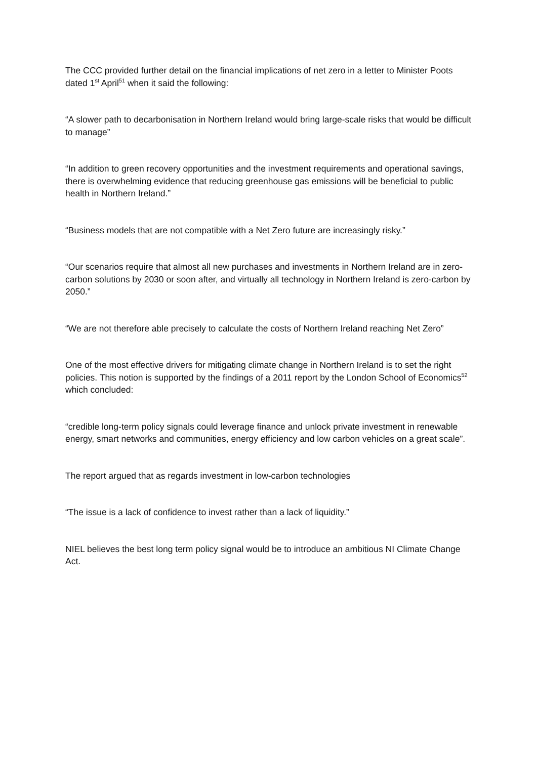The CCC provided further detail on the financial implications of net zero in a letter to Minister Poots dated 1<sup>st</sup> April<sup>51</sup> when it said the following:
“A slower path to decarbonisation in Northern Ireland would bring large-scale risks that would be difficult to manage”
“In addition to green recovery opportunities and the investment requirements and operational savings, there is overwhelming evidence that reducing greenhouse gas emissions will be beneficial to public health in Northern Ireland.”
“Business models that are not compatible with a Net Zero future are increasingly risky.”
“Our scenarios require that almost all new purchases and investments in Northern Ireland are in zero-carbon solutions by 2030 or soon after, and virtually all technology in Northern Ireland is zero-carbon by 2050.”
“We are not therefore able precisely to calculate the costs of Northern Ireland reaching Net Zero”
One of the most effective drivers for mitigating climate change in Northern Ireland is to set the right policies. This notion is supported by the findings of a 2011 report by the London School of Economics<sup>52</sup> which concluded:
“credible long-term policy signals could leverage finance and unlock private investment in renewable energy, smart networks and communities, energy efficiency and low carbon vehicles on a great scale”.
The report argued that as regards investment in low-carbon technologies
“The issue is a lack of confidence to invest rather than a lack of liquidity.”
NIEL believes the best long term policy signal would be to introduce an ambitious NI Climate Change Act.